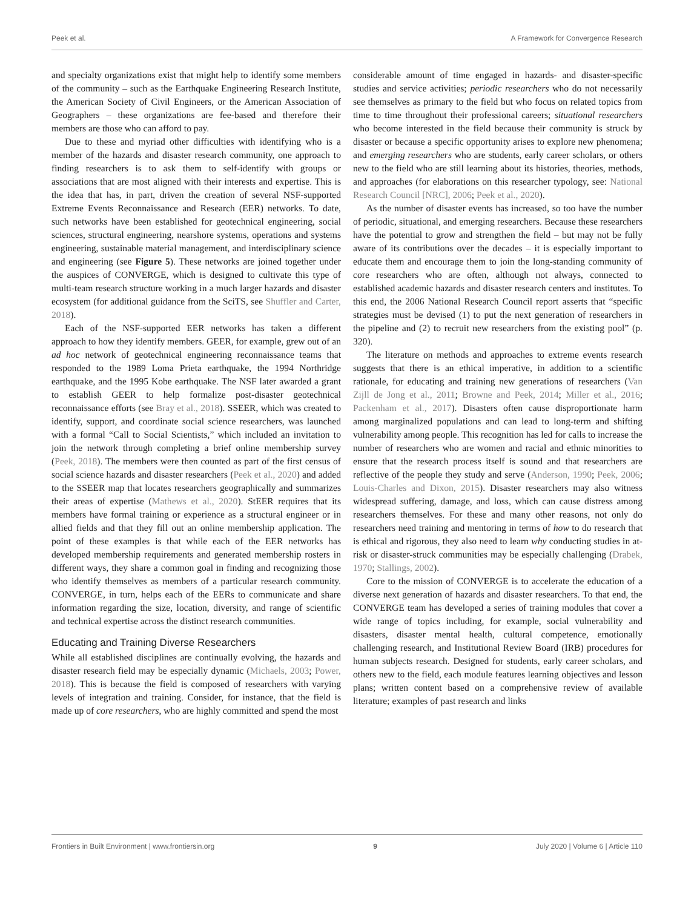Peek et al. A Framework for Convergence Research
and specialty organizations exist that might help to identify some members of the community – such as the Earthquake Engineering Research Institute, the American Society of Civil Engineers, or the American Association of Geographers – these organizations are fee-based and therefore their members are those who can afford to pay.
Due to these and myriad other difficulties with identifying who is a member of the hazards and disaster research community, one approach to finding researchers is to ask them to self-identify with groups or associations that are most aligned with their interests and expertise. This is the idea that has, in part, driven the creation of several NSF-supported Extreme Events Reconnaissance and Research (EER) networks. To date, such networks have been established for geotechnical engineering, social sciences, structural engineering, nearshore systems, operations and systems engineering, sustainable material management, and interdisciplinary science and engineering (see Figure 5). These networks are joined together under the auspices of CONVERGE, which is designed to cultivate this type of multi-team research structure working in a much larger hazards and disaster ecosystem (for additional guidance from the SciTS, see Shuffler and Carter, 2018).
Each of the NSF-supported EER networks has taken a different approach to how they identify members. GEER, for example, grew out of an ad hoc network of geotechnical engineering reconnaissance teams that responded to the 1989 Loma Prieta earthquake, the 1994 Northridge earthquake, and the 1995 Kobe earthquake. The NSF later awarded a grant to establish GEER to help formalize post-disaster geotechnical reconnaissance efforts (see Bray et al., 2018). SSEER, which was created to identify, support, and coordinate social science researchers, was launched with a formal “Call to Social Scientists,” which included an invitation to join the network through completing a brief online membership survey (Peek, 2018). The members were then counted as part of the first census of social science hazards and disaster researchers (Peek et al., 2020) and added to the SSEER map that locates researchers geographically and summarizes their areas of expertise (Mathews et al., 2020). StEER requires that its members have formal training or experience as a structural engineer or in allied fields and that they fill out an online membership application. The point of these examples is that while each of the EER networks has developed membership requirements and generated membership rosters in different ways, they share a common goal in finding and recognizing those who identify themselves as members of a particular research community. CONVERGE, in turn, helps each of the EERs to communicate and share information regarding the size, location, diversity, and range of scientific and technical expertise across the distinct research communities.
Educating and Training Diverse Researchers
While all established disciplines are continually evolving, the hazards and disaster research field may be especially dynamic (Michaels, 2003; Power, 2018). This is because the field is composed of researchers with varying levels of integration and training. Consider, for instance, that the field is made up of core researchers, who are highly committed and spend the most
considerable amount of time engaged in hazards- and disaster-specific studies and service activities; periodic researchers who do not necessarily see themselves as primary to the field but who focus on related topics from time to time throughout their professional careers; situational researchers who become interested in the field because their community is struck by disaster or because a specific opportunity arises to explore new phenomena; and emerging researchers who are students, early career scholars, or others new to the field who are still learning about its histories, theories, methods, and approaches (for elaborations on this researcher typology, see: National Research Council [NRC], 2006; Peek et al., 2020).
As the number of disaster events has increased, so too have the number of periodic, situational, and emerging researchers. Because these researchers have the potential to grow and strengthen the field – but may not be fully aware of its contributions over the decades – it is especially important to educate them and encourage them to join the long-standing community of core researchers who are often, although not always, connected to established academic hazards and disaster research centers and institutes. To this end, the 2006 National Research Council report asserts that “specific strategies must be devised (1) to put the next generation of researchers in the pipeline and (2) to recruit new researchers from the existing pool” (p. 320).
The literature on methods and approaches to extreme events research suggests that there is an ethical imperative, in addition to a scientific rationale, for educating and training new generations of researchers (Van Zijll de Jong et al., 2011; Browne and Peek, 2014; Miller et al., 2016; Packenham et al., 2017). Disasters often cause disproportionate harm among marginalized populations and can lead to long-term and shifting vulnerability among people. This recognition has led for calls to increase the number of researchers who are women and racial and ethnic minorities to ensure that the research process itself is sound and that researchers are reflective of the people they study and serve (Anderson, 1990; Peek, 2006; Louis-Charles and Dixon, 2015). Disaster researchers may also witness widespread suffering, damage, and loss, which can cause distress among researchers themselves. For these and many other reasons, not only do researchers need training and mentoring in terms of how to do research that is ethical and rigorous, they also need to learn why conducting studies in at-risk or disaster-struck communities may be especially challenging (Drabek, 1970; Stallings, 2002).
Core to the mission of CONVERGE is to accelerate the education of a diverse next generation of hazards and disaster researchers. To that end, the CONVERGE team has developed a series of training modules that cover a wide range of topics including, for example, social vulnerability and disasters, disaster mental health, cultural competence, emotionally challenging research, and Institutional Review Board (IRB) procedures for human subjects research. Designed for students, early career scholars, and others new to the field, each module features learning objectives and lesson plans; written content based on a comprehensive review of available literature; examples of past research and links
Frontiers in Built Environment | www.frontiersin.org 9 July 2020 | Volume 6 | Article 110